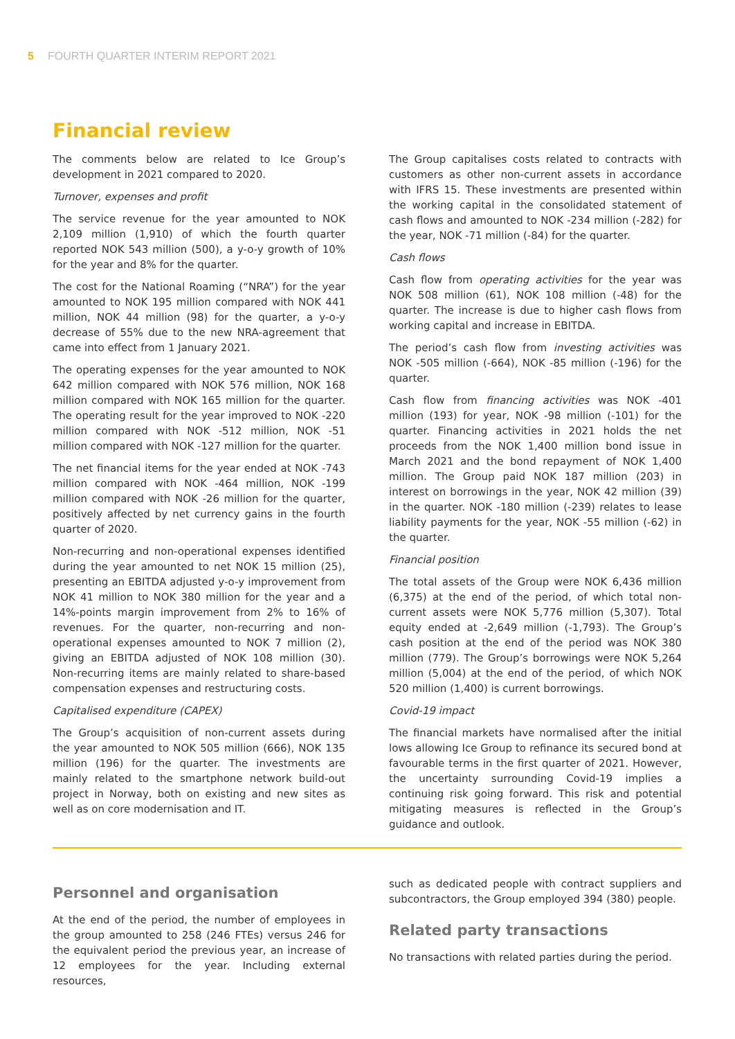5 FOURTH QUARTER INTERIM REPORT 2021
Financial review
The comments below are related to Ice Group’s development in 2021 compared to 2020.
Turnover, expenses and profit
The service revenue for the year amounted to NOK 2,109 million (1,910) of which the fourth quarter reported NOK 543 million (500), a y-o-y growth of 10% for the year and 8% for the quarter.
The cost for the National Roaming (“NRA”) for the year amounted to NOK 195 million compared with NOK 441 million, NOK 44 million (98) for the quarter, a y-o-y decrease of 55% due to the new NRA-agreement that came into effect from 1 January 2021.
The operating expenses for the year amounted to NOK 642 million compared with NOK 576 million, NOK 168 million compared with NOK 165 million for the quarter. The operating result for the year improved to NOK -220 million compared with NOK -512 million, NOK -51 million compared with NOK -127 million for the quarter.
The net financial items for the year ended at NOK -743 million compared with NOK -464 million, NOK -199 million compared with NOK -26 million for the quarter, positively affected by net currency gains in the fourth quarter of 2020.
Non-recurring and non-operational expenses identified during the year amounted to net NOK 15 million (25), presenting an EBITDA adjusted y-o-y improvement from NOK 41 million to NOK 380 million for the year and a 14%-points margin improvement from 2% to 16% of revenues. For the quarter, non-recurring and non-operational expenses amounted to NOK 7 million (2), giving an EBITDA adjusted of NOK 108 million (30). Non-recurring items are mainly related to share-based compensation expenses and restructuring costs.
Capitalised expenditure (CAPEX)
The Group’s acquisition of non-current assets during the year amounted to NOK 505 million (666), NOK 135 million (196) for the quarter. The investments are mainly related to the smartphone network build-out project in Norway, both on existing and new sites as well as on core modernisation and IT.
The Group capitalises costs related to contracts with customers as other non-current assets in accordance with IFRS 15. These investments are presented within the working capital in the consolidated statement of cash flows and amounted to NOK -234 million (-282) for the year, NOK -71 million (-84) for the quarter.
Cash flows
Cash flow from operating activities for the year was NOK 508 million (61), NOK 108 million (-48) for the quarter. The increase is due to higher cash flows from working capital and increase in EBITDA.
The period’s cash flow from investing activities was NOK -505 million (-664), NOK -85 million (-196) for the quarter.
Cash flow from financing activities was NOK -401 million (193) for year, NOK -98 million (-101) for the quarter. Financing activities in 2021 holds the net proceeds from the NOK 1,400 million bond issue in March 2021 and the bond repayment of NOK 1,400 million. The Group paid NOK 187 million (203) in interest on borrowings in the year, NOK 42 million (39) in the quarter. NOK -180 million (-239) relates to lease liability payments for the year, NOK -55 million (-62) in the quarter.
Financial position
The total assets of the Group were NOK 6,436 million (6,375) at the end of the period, of which total non-current assets were NOK 5,776 million (5,307). Total equity ended at -2,649 million (-1,793). The Group’s cash position at the end of the period was NOK 380 million (779). The Group’s borrowings were NOK 5,264 million (5,004) at the end of the period, of which NOK 520 million (1,400) is current borrowings.
Covid-19 impact
The financial markets have normalised after the initial lows allowing Ice Group to refinance its secured bond at favourable terms in the first quarter of 2021. However, the uncertainty surrounding Covid-19 implies a continuing risk going forward. This risk and potential mitigating measures is reflected in the Group’s guidance and outlook.
Personnel and organisation
At the end of the period, the number of employees in the group amounted to 258 (246 FTEs) versus 246 for the equivalent period the previous year, an increase of 12 employees for the year. Including external resources,
such as dedicated people with contract suppliers and subcontractors, the Group employed 394 (380) people.
Related party transactions
No transactions with related parties during the period.